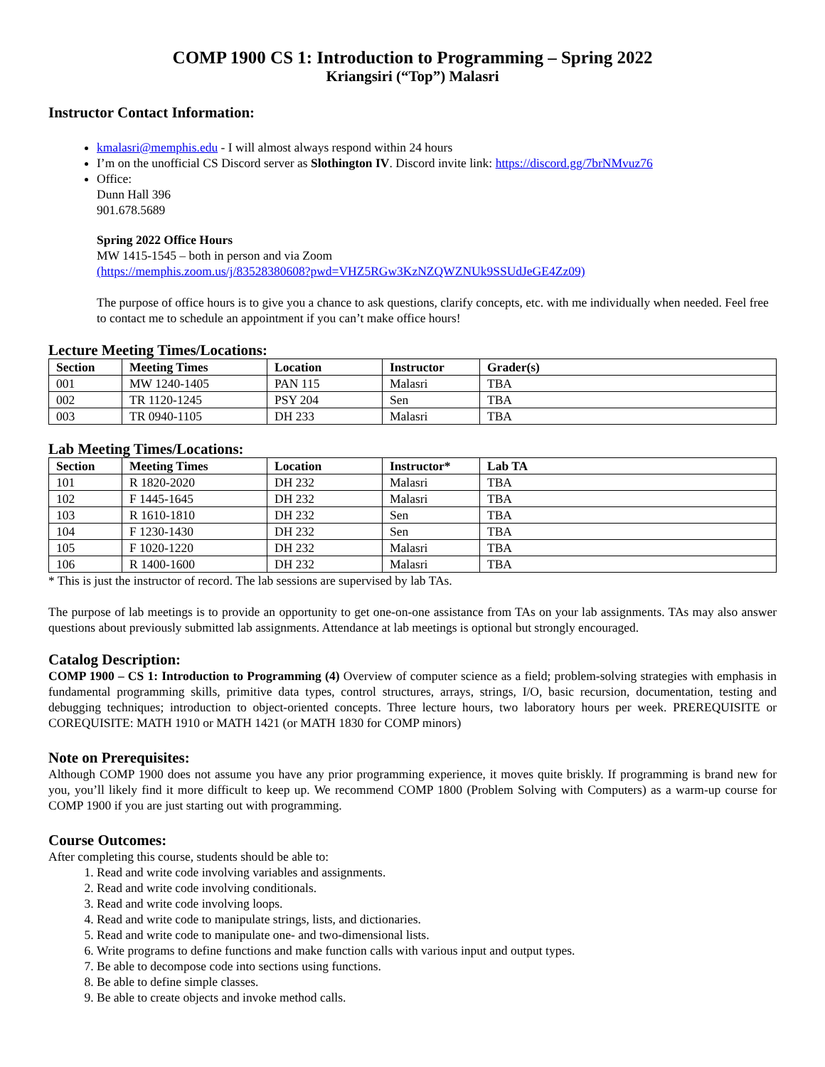COMP 1900 CS 1: Introduction to Programming – Spring 2022
Kriangsiri (“Top”) Malasri
Instructor Contact Information:
kmalasri@memphis.edu - I will almost always respond within 24 hours
I’m on the unofficial CS Discord server as Slothington IV. Discord invite link: https://discord.gg/7brNMvuz76
Office:
Dunn Hall 396
901.678.5689
Spring 2022 Office Hours
MW 1415-1545 – both in person and via Zoom
(https://memphis.zoom.us/j/83528380608?pwd=VHZ5RGw3KzNZQWZNUk9SSUdJeGE4Zz09)
The purpose of office hours is to give you a chance to ask questions, clarify concepts, etc. with me individually when needed. Feel free to contact me to schedule an appointment if you can’t make office hours!
Lecture Meeting Times/Locations:
| Section | Meeting Times | Location | Instructor | Grader(s) |
| --- | --- | --- | --- | --- |
| 001 | MW 1240-1405 | PAN 115 | Malasri | TBA |
| 002 | TR 1120-1245 | PSY 204 | Sen | TBA |
| 003 | TR 0940-1105 | DH 233 | Malasri | TBA |
Lab Meeting Times/Locations:
| Section | Meeting Times | Location | Instructor* | Lab TA |
| --- | --- | --- | --- | --- |
| 101 | R 1820-2020 | DH 232 | Malasri | TBA |
| 102 | F 1445-1645 | DH 232 | Malasri | TBA |
| 103 | R 1610-1810 | DH 232 | Sen | TBA |
| 104 | F 1230-1430 | DH 232 | Sen | TBA |
| 105 | F 1020-1220 | DH 232 | Malasri | TBA |
| 106 | R 1400-1600 | DH 232 | Malasri | TBA |
* This is just the instructor of record. The lab sessions are supervised by lab TAs.
The purpose of lab meetings is to provide an opportunity to get one-on-one assistance from TAs on your lab assignments. TAs may also answer questions about previously submitted lab assignments. Attendance at lab meetings is optional but strongly encouraged.
Catalog Description:
COMP 1900 – CS 1: Introduction to Programming (4) Overview of computer science as a field; problem-solving strategies with emphasis in fundamental programming skills, primitive data types, control structures, arrays, strings, I/O, basic recursion, documentation, testing and debugging techniques; introduction to object-oriented concepts. Three lecture hours, two laboratory hours per week. PREREQUISITE or COREQUISITE: MATH 1910 or MATH 1421 (or MATH 1830 for COMP minors)
Note on Prerequisites:
Although COMP 1900 does not assume you have any prior programming experience, it moves quite briskly. If programming is brand new for you, you’ll likely find it more difficult to keep up. We recommend COMP 1800 (Problem Solving with Computers) as a warm-up course for COMP 1900 if you are just starting out with programming.
Course Outcomes:
After completing this course, students should be able to:
1. Read and write code involving variables and assignments.
2. Read and write code involving conditionals.
3. Read and write code involving loops.
4. Read and write code to manipulate strings, lists, and dictionaries.
5. Read and write code to manipulate one- and two-dimensional lists.
6. Write programs to define functions and make function calls with various input and output types.
7. Be able to decompose code into sections using functions.
8. Be able to define simple classes.
9. Be able to create objects and invoke method calls.